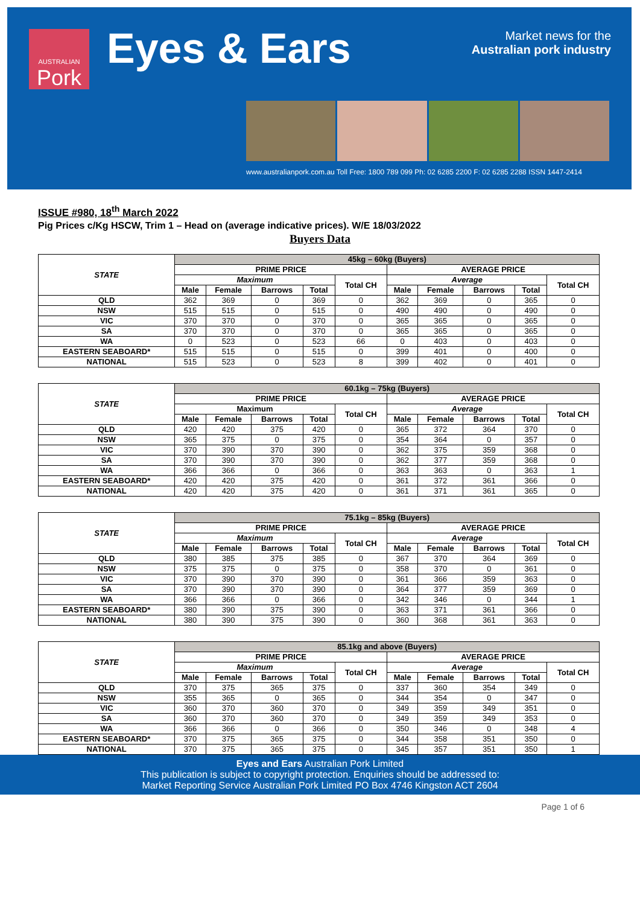AUSTRALIAN
Pork
Eyes & Ears
Market news for the
Australian pork industry
www.australianpork.com.au Toll Free: 1800 789 099 Ph: 02 6285 2200 F: 02 6285 2288 ISSN 1447-2414
ISSUE #980, 18<sup>th</sup> March 2022
Pig Prices c/Kg HSCW, Trim 1 – Head on (average indicative prices). W/E 18/03/2022
Buyers Data
| STATE | 45kg – 60kg (Buyers) | | | | | | | | | |
| --- | --- | --- | --- | --- | --- | --- | --- | --- | --- | --- |
| | PRIME PRICE | | | | | AVERAGE PRICE | | | | |
| | Maximum | | | | Total CH | Average | | | | Total CH |
| | Male | Female | Barrows | Total | | Male | Female | Barrows | Total | |
| QLD | 362 | 369 | 0 | 369 | 0 | 362 | 369 | 0 | 365 | 0 |
| NSW | 515 | 515 | 0 | 515 | 0 | 490 | 490 | 0 | 490 | 0 |
| VIC | 370 | 370 | 0 | 370 | 0 | 365 | 365 | 0 | 365 | 0 |
| SA | 370 | 370 | 0 | 370 | 0 | 365 | 365 | 0 | 365 | 0 |
| WA | 0 | 523 | 0 | 523 | 66 | 0 | 403 | 0 | 403 | 0 |
| EASTERN SEABOARD* | 515 | 515 | 0 | 515 | 0 | 399 | 401 | 0 | 400 | 0 |
| NATIONAL | 515 | 523 | 0 | 523 | 8 | 399 | 402 | 0 | 401 | 0 |
| STATE | 60.1kg – 75kg (Buyers) | | | | | | | | | |
| --- | --- | --- | --- | --- | --- | --- | --- | --- | --- | --- |
| | PRIME PRICE | | | | | AVERAGE PRICE | | | | |
| | Maximum | | | | Total CH | Average | | | | Total CH |
| | Male | Female | Barrows | Total | | Male | Female | Barrows | Total | |
| QLD | 420 | 420 | 375 | 420 | 0 | 365 | 372 | 364 | 370 | 0 |
| NSW | 365 | 375 | 0 | 375 | 0 | 354 | 364 | 0 | 357 | 0 |
| VIC | 370 | 390 | 370 | 390 | 0 | 362 | 375 | 359 | 368 | 0 |
| SA | 370 | 390 | 370 | 390 | 0 | 362 | 377 | 359 | 368 | 0 |
| WA | 366 | 366 | 0 | 366 | 0 | 363 | 363 | 0 | 363 | 1 |
| EASTERN SEABOARD* | 420 | 420 | 375 | 420 | 0 | 361 | 372 | 361 | 366 | 0 |
| NATIONAL | 420 | 420 | 375 | 420 | 0 | 361 | 371 | 361 | 365 | 0 |
| STATE | 75.1kg – 85kg (Buyers) | | | | | | | | | |
| --- | --- | --- | --- | --- | --- | --- | --- | --- | --- | --- |
| | PRIME PRICE | | | | | AVERAGE PRICE | | | | |
| | Maximum | | | | Total CH | Average | | | | Total CH |
| | Male | Female | Barrows | Total | | Male | Female | Barrows | Total | |
| QLD | 380 | 385 | 375 | 385 | 0 | 367 | 370 | 364 | 369 | 0 |
| NSW | 375 | 375 | 0 | 375 | 0 | 358 | 370 | 0 | 361 | 0 |
| VIC | 370 | 390 | 370 | 390 | 0 | 361 | 366 | 359 | 363 | 0 |
| SA | 370 | 390 | 370 | 390 | 0 | 364 | 377 | 359 | 369 | 0 |
| WA | 366 | 366 | 0 | 366 | 0 | 342 | 346 | 0 | 344 | 1 |
| EASTERN SEABOARD* | 380 | 390 | 375 | 390 | 0 | 363 | 371 | 361 | 366 | 0 |
| NATIONAL | 380 | 390 | 375 | 390 | 0 | 360 | 368 | 361 | 363 | 0 |
| STATE | 85.1kg and above (Buyers) | | | | | | | | | |
| --- | --- | --- | --- | --- | --- | --- | --- | --- | --- | --- |
| | PRIME PRICE | | | | | AVERAGE PRICE | | | | |
| | Maximum | | | | Total CH | Average | | | | Total CH |
| | Male | Female | Barrows | Total | | Male | Female | Barrows | Total | |
| QLD | 370 | 375 | 365 | 375 | 0 | 337 | 360 | 354 | 349 | 0 |
| NSW | 355 | 365 | 0 | 365 | 0 | 344 | 354 | 0 | 347 | 0 |
| VIC | 360 | 370 | 360 | 370 | 0 | 349 | 359 | 349 | 351 | 0 |
| SA | 360 | 370 | 360 | 370 | 0 | 349 | 359 | 349 | 353 | 0 |
| WA | 366 | 366 | 0 | 366 | 0 | 350 | 346 | 0 | 348 | 4 |
| EASTERN SEABOARD* | 370 | 375 | 365 | 375 | 0 | 344 | 358 | 351 | 350 | 0 |
| NATIONAL | 370 | 375 | 365 | 375 | 0 | 345 | 357 | 351 | 350 | 1 |
Eyes and Ears Australian Pork Limited
This publication is subject to copyright protection. Enquiries should be addressed to:
Market Reporting Service Australian Pork Limited PO Box 4746 Kingston ACT 2604
Page 1 of 6